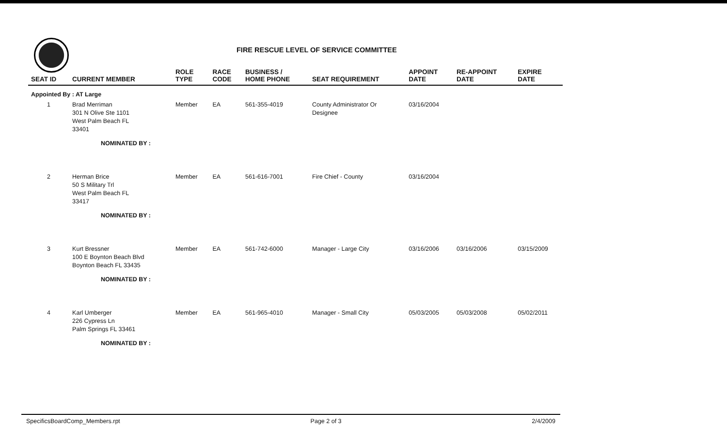FIRE RESCUE LEVEL OF SERVICE COMMITTEE
| SEAT ID | CURRENT MEMBER | ROLE TYPE | RACE CODE | BUSINESS / HOME PHONE | SEAT REQUIREMENT | APPOINT DATE | RE-APPOINT DATE | EXPIRE DATE |
| --- | --- | --- | --- | --- | --- | --- | --- | --- |
| Appointed By : AT Large | | | | | | | | |
| 1 | Brad Merriman 301 N Olive Ste 1101 West Palm Beach FL 33401 | Member | EA | 561-355-4019 | County Administrator Or Designee | 03/16/2004 | | |
| NOMINATED BY : | | | | | | | | |
| 2 | Herman Brice 50 S Military Trl West Palm Beach FL 33417 | Member | EA | 561-616-7001 | Fire Chief - County | 03/16/2004 | | |
| NOMINATED BY : | | | | | | | | |
| 3 | Kurt Bressner 100 E Boynton Beach Blvd Boynton Beach FL 33435 | Member | EA | 561-742-6000 | Manager - Large City | 03/16/2006 | 03/16/2006 | 03/15/2009 |
| NOMINATED BY : | | | | | | | | |
| 4 | Karl Umberger 226 Cypress Ln Palm Springs FL 33461 | Member | EA | 561-965-4010 | Manager - Small City | 05/03/2005 | 05/03/2008 | 05/02/2011 |
| NOMINATED BY : | | | | | | | | |
SpecificsBoardComp_Members.rpt Page 2 of 3 2/4/2009